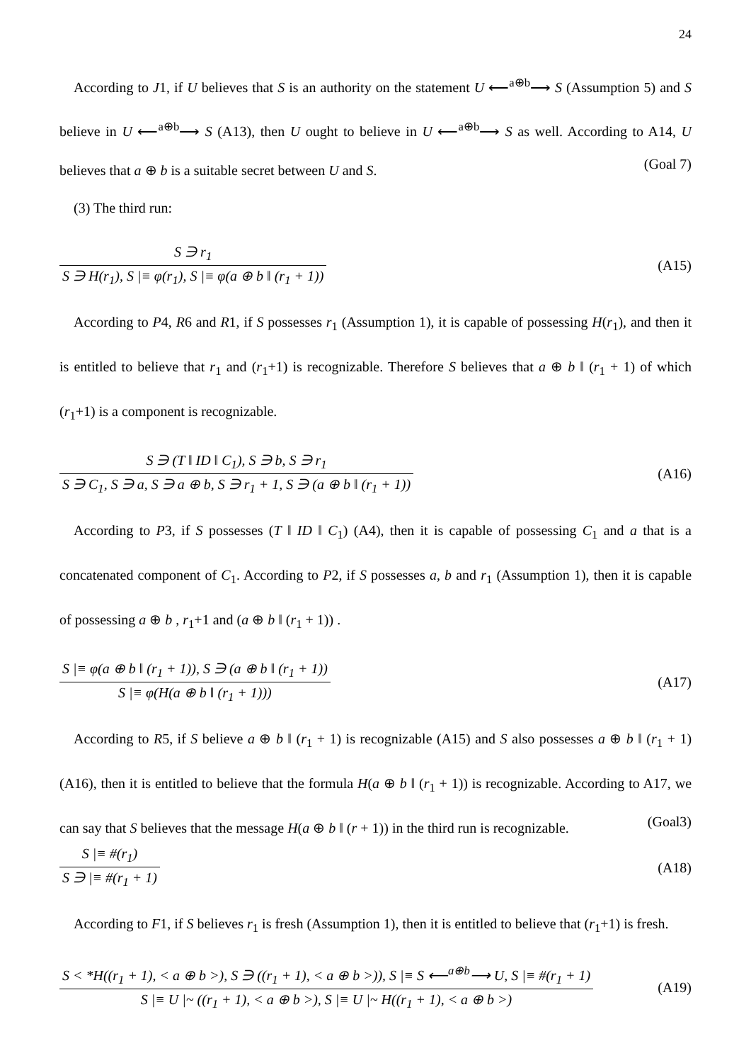24
According to J1, if U believes that S is an authority on the statement U ⟵<sup>a⊕b</sup>⟶ S (Assumption 5) and S believe in U ⟵<sup>a⊕b</sup>⟶ S (A13), then U ought to believe in U ⟵<sup>a⊕b</sup>⟶ S as well. According to A14, U believes that a ⊕ b is a suitable secret between U and S.
(Goal 7)
(3) The third run:
S ∋ r<sub>1</sub>
S ∋ H(r<sub>1</sub>), S |≡ φ(r<sub>1</sub>), S |≡ φ(a ⊕ b ‖ (r<sub>1</sub> + 1))
(A15)
According to P4, R6 and R1, if S possesses r<sub>1</sub> (Assumption 1), it is capable of possessing H(r<sub>1</sub>), and then it is entitled to believe that r<sub>1</sub> and (r<sub>1</sub>+1) is recognizable. Therefore S believes that a ⊕ b ‖ (r<sub>1</sub> + 1) of which (r<sub>1</sub>+1) is a component is recognizable.
S ∋ (T ‖ ID ‖ C<sub>1</sub>), S ∋ b, S ∋ r<sub>1</sub>
S ∋ C<sub>1</sub>, S ∋ a, S ∋ a ⊕ b, S ∋ r<sub>1</sub> + 1, S ∋ (a ⊕ b ‖ (r<sub>1</sub> + 1))
(A16)
According to P3, if S possesses (T ‖ ID ‖ C<sub>1</sub>) (A4), then it is capable of possessing C<sub>1</sub> and a that is a concatenated component of C<sub>1</sub>. According to P2, if S possesses a, b and r<sub>1</sub> (Assumption 1), then it is capable of possessing a ⊕ b , r<sub>1</sub>+1 and (a ⊕ b ‖ (r<sub>1</sub> + 1)) .
S |≡ φ(a ⊕ b ‖ (r<sub>1</sub> + 1)), S ∋ (a ⊕ b ‖ (r<sub>1</sub> + 1))
S |≡ φ(H(a ⊕ b ‖ (r<sub>1</sub> + 1)))
(A17)
According to R5, if S believe a ⊕ b ‖ (r<sub>1</sub> + 1) is recognizable (A15) and S also possesses a ⊕ b ‖ (r<sub>1</sub> + 1) (A16), then it is entitled to believe that the formula H(a ⊕ b ‖ (r<sub>1</sub> + 1)) is recognizable. According to A17, we can say that S believes that the message H(a ⊕ b ‖ (r + 1)) in the third run is recognizable.
(Goal3)
S |≡ #(r<sub>1</sub>)
S ∋ |≡ #(r<sub>1</sub> + 1)
(A18)
According to F1, if S believes r<sub>1</sub> is fresh (Assumption 1), then it is entitled to believe that (r<sub>1</sub>+1) is fresh.
S < *H((r<sub>1</sub> + 1), < a ⊕ b >), S ∋ ((r<sub>1</sub> + 1), < a ⊕ b >)), S |≡ S ⟵<sup>a⊕b</sup>⟶ U, S |≡ #(r<sub>1</sub> + 1)
S |≡ U |~ ((r<sub>1</sub> + 1), < a ⊕ b >), S |≡ U |~ H((r<sub>1</sub> + 1), < a ⊕ b >)
(A19)